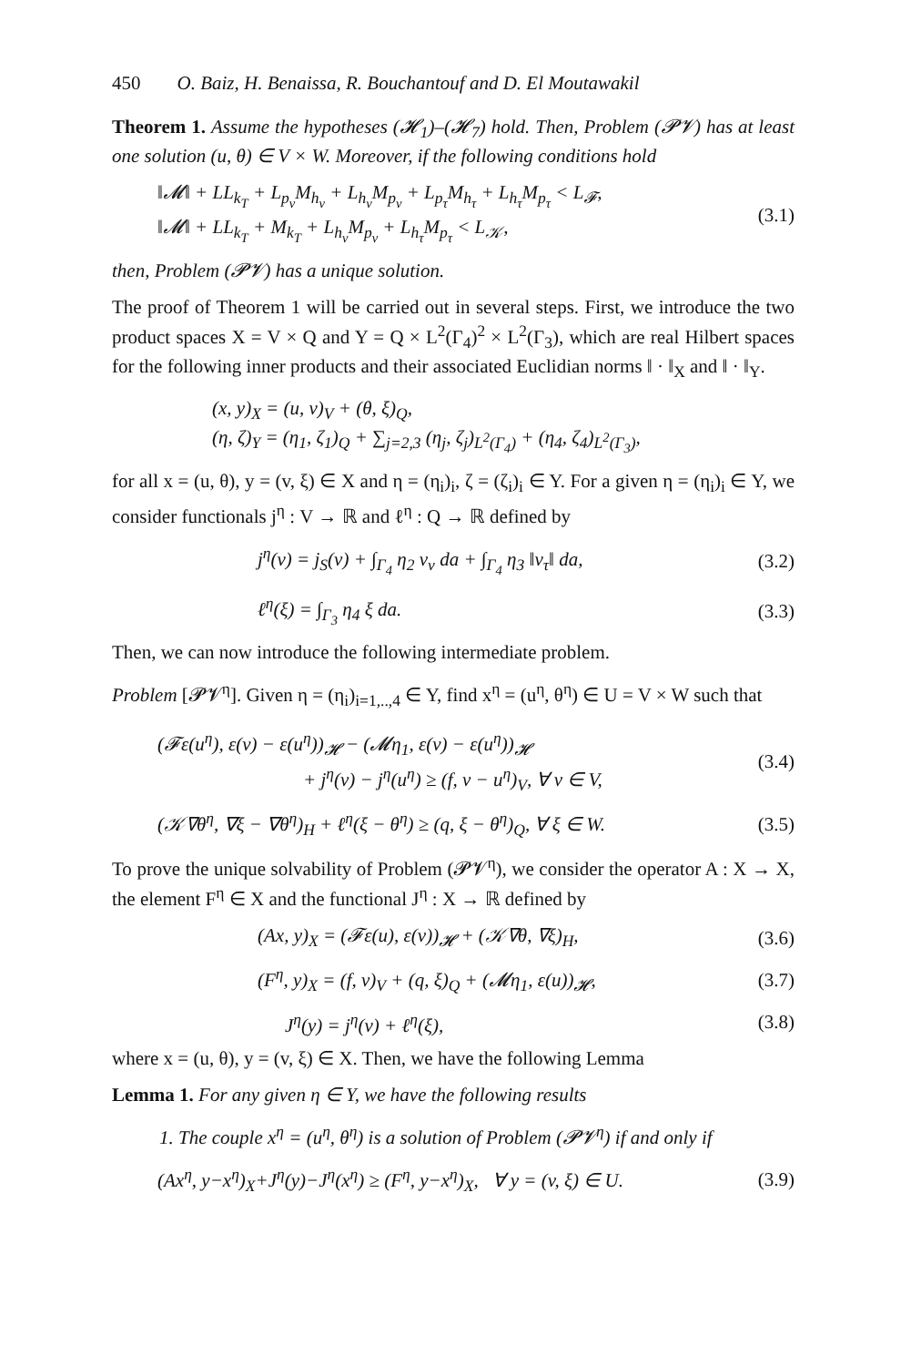450 O. Baiz, H. Benaissa, R. Bouchantouf and D. El Moutawakil
Theorem 1. Assume the hypotheses (𝓗<sub>1</sub>)–(𝓗<sub>7</sub>) hold. Then, Problem (𝓟𝓥) has at least one solution (u, θ) ∈ V × W. Moreover, if the following conditions hold
‖𝓜‖ + LL<sub>k<sub>T</sub></sub> + L<sub>p<sub>ν</sub></sub>M<sub>h<sub>ν</sub></sub> + L<sub>h<sub>ν</sub></sub>M<sub>p<sub>ν</sub></sub> + L<sub>p<sub>τ</sub></sub>M<sub>h<sub>τ</sub></sub> + L<sub>h<sub>τ</sub></sub>M<sub>p<sub>τ</sub></sub> < L<sub>𝓕</sub>,
‖𝓜‖ + LL<sub>k<sub>T</sub></sub> + M<sub>k<sub>T</sub></sub> + L<sub>h<sub>ν</sub></sub>M<sub>p<sub>ν</sub></sub> + L<sub>h<sub>τ</sub></sub>M<sub>p<sub>τ</sub></sub> < L<sub>𝒦</sub>,
(3.1)
then, Problem (𝓟𝓥) has a unique solution.
The proof of Theorem 1 will be carried out in several steps. First, we introduce the two product spaces X = V × Q and Y = Q × L<sup>2</sup>(Γ<sub>4</sub>)<sup>2</sup> × L<sup>2</sup>(Γ<sub>3</sub>), which are real Hilbert spaces for the following inner products and their associated Euclidian norms ‖ · ‖<sub>X</sub> and ‖ · ‖<sub>Y</sub>.
(x, y)<sub>X</sub> = (u, v)<sub>V</sub> + (θ, ξ)<sub>Q</sub>,
(η, ζ)<sub>Y</sub> = (η<sub>1</sub>, ζ<sub>1</sub>)<sub>Q</sub> + ∑<sub>j=2,3</sub> (η<sub>j</sub>, ζ<sub>j</sub>)<sub>L<sup>2</sup>(Γ<sub>4</sub>)</sub> + (η<sub>4</sub>, ζ<sub>4</sub>)<sub>L<sup>2</sup>(Γ<sub>3</sub>)</sub>,
for all x = (u, θ), y = (v, ξ) ∈ X and η = (η<sub>i</sub>)<sub>i</sub>, ζ = (ζ<sub>i</sub>)<sub>i</sub> ∈ Y. For a given η = (η<sub>i</sub>)<sub>i</sub> ∈ Y, we consider functionals j<sup>η</sup> : V → ℝ and ℓ<sup>η</sup> : Q → ℝ defined by
j<sup>η</sup>(v) = j<sub>S</sub>(v) + ∫<sub>Γ<sub>4</sub></sub> η<sub>2</sub> v<sub>ν</sub> da + ∫<sub>Γ<sub>4</sub></sub> η<sub>3</sub> ‖v<sub>τ</sub>‖ da,
(3.2)
ℓ<sup>η</sup>(ξ) = ∫<sub>Γ<sub>3</sub></sub> η<sub>4</sub> ξ da. (3.3)
Then, we can now introduce the following intermediate problem.
Problem [𝓟𝓥<sup>η</sup>]. Given η = (η<sub>i</sub>)<sub>i=1,..,4</sub> ∈ Y, find x<sup>η</sup> = (u<sup>η</sup>, θ<sup>η</sup>) ∈ U = V × W such that
(𝓕ε(u<sup>η</sup>), ε(v) − ε(u<sup>η</sup>))<sub>𝓗</sub> − (𝓜η<sub>1</sub>, ε(v) − ε(u<sup>η</sup>))<sub>𝓗</sub>
+ j<sup>η</sup>(v) − j<sup>η</sup>(u<sup>η</sup>) ≥ (f, v − u<sup>η</sup>)<sub>V</sub>, ∀ v ∈ V,
(3.4)
(𝒦∇θ<sup>η</sup>, ∇ξ − ∇θ<sup>η</sup>)<sub>H</sub> + ℓ<sup>η</sup>(ξ − θ<sup>η</sup>) ≥ (q, ξ − θ<sup>η</sup>)<sub>Q</sub>, ∀ ξ ∈ W.
(3.5)
To prove the unique solvability of Problem (𝓟𝓥<sup>η</sup>), we consider the operator A : X → X, the element F<sup>η</sup> ∈ X and the functional J<sup>η</sup> : X → ℝ defined by
(Ax, y)<sub>X</sub> = (𝓕ε(u), ε(v))<sub>𝓗</sub> + (𝒦∇θ, ∇ξ)<sub>H</sub>,
(3.6)
(F<sup>η</sup>, y)<sub>X</sub> = (f, v)<sub>V</sub> + (q, ξ)<sub>Q</sub> + (𝓜η<sub>1</sub>, ε(u))<sub>𝓗</sub>,
(3.7)
J<sup>η</sup>(y) = j<sup>η</sup>(v) + ℓ<sup>η</sup>(ξ), (3.8)
where x = (u, θ), y = (v, ξ) ∈ X. Then, we have the following Lemma
Lemma 1. For any given η ∈ Y, we have the following results
1. The couple x<sup>η</sup> = (u<sup>η</sup>, θ<sup>η</sup>) is a solution of Problem (𝓟𝓥<sup>η</sup>) if and only if
(Ax<sup>η</sup>, y−x<sup>η</sup>)<sub>X</sub>+J<sup>η</sup>(y)−J<sup>η</sup>(x<sup>η</sup>) ≥ (F<sup>η</sup>, y−x<sup>η</sup>)<sub>X</sub>, ∀ y = (v, ξ) ∈ U.
(3.9)